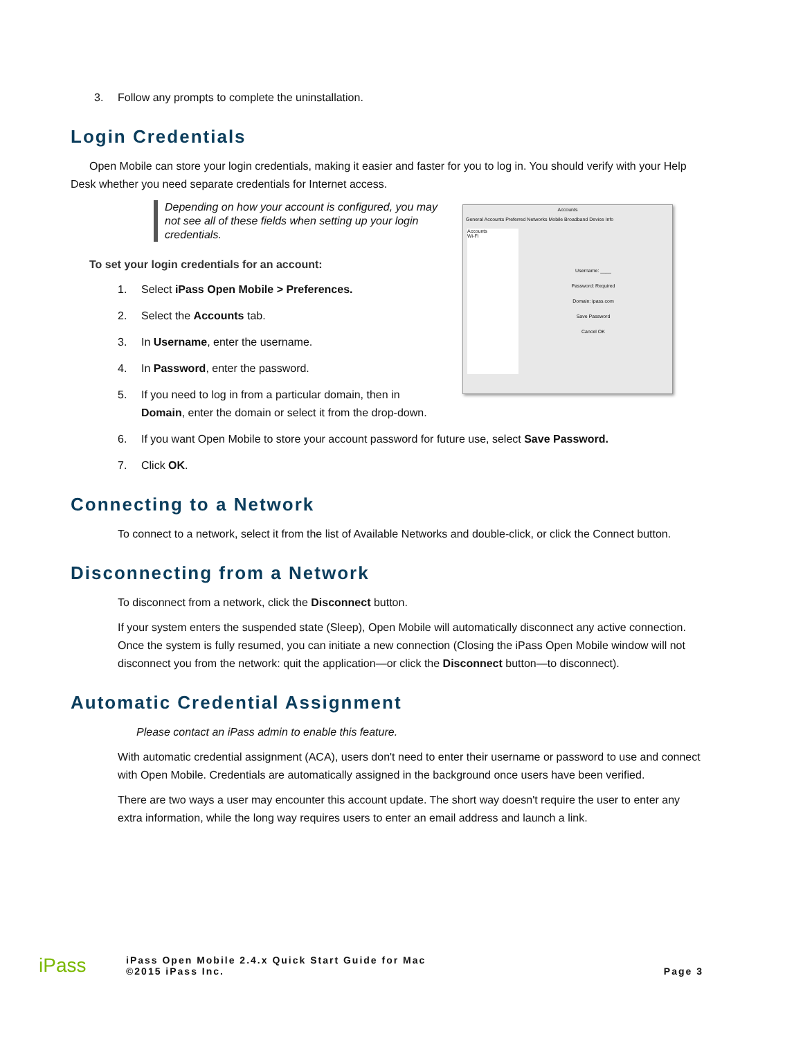3. Follow any prompts to complete the uninstallation.
Login Credentials
Open Mobile can store your login credentials, making it easier and faster for you to log in. You should verify with your Help Desk whether you need separate credentials for Internet access.
Accounts
General Accounts Preferred Networks Mobile Broadband Device Info
Accounts
Wi-Fi
Username: ____
Password: Required
Domain: ipass.com
Save Password
Cancel OK
Depending on how your account is configured, you may not see all of these fields when setting up your login credentials.
To set your login credentials for an account:
1. Select iPass Open Mobile > Preferences.
2. Select the Accounts tab.
3. In Username, enter the username.
4. In Password, enter the password.
5. If you need to log in from a particular domain, then in
Domain, enter the domain or select it from the drop-down.
6. If you want Open Mobile to store your account password for future use, select Save Password.
7. Click OK.
Connecting to a Network
To connect to a network, select it from the list of Available Networks and double-click, or click the Connect button.
Disconnecting from a Network
To disconnect from a network, click the Disconnect button.
If your system enters the suspended state (Sleep), Open Mobile will automatically disconnect any active connection. Once the system is fully resumed, you can initiate a new connection (Closing the iPass Open Mobile window will not disconnect you from the network: quit the application—or click the Disconnect button—to disconnect).
Automatic Credential Assignment
Please contact an iPass admin to enable this feature.
With automatic credential assignment (ACA), users don't need to enter their username or password to use and connect with Open Mobile. Credentials are automatically assigned in the background once users have been verified.
There are two ways a user may encounter this account update. The short way doesn't require the user to enter any extra information, while the long way requires users to enter an email address and launch a link.
iPass iPass Open Mobile 2.4.x Quick Start Guide for Mac
©2015 iPass Inc. Page 3